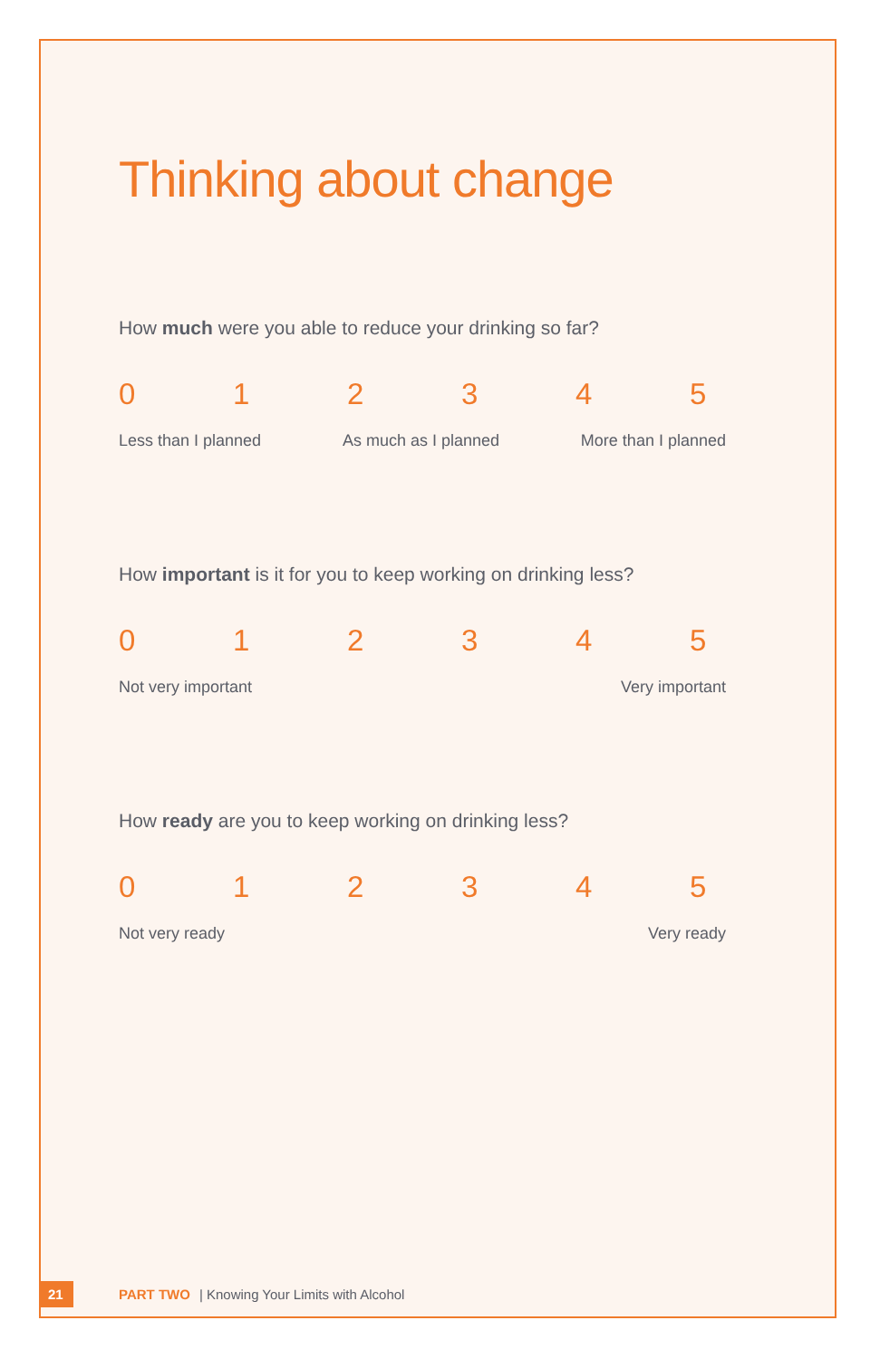Thinking about change
How much were you able to reduce your drinking so far?
012345
Less than I planned As much as I planned More than I planned
How important is it for you to keep working on drinking less?
012345
Not very important Very important
How ready are you to keep working on drinking less?
012345
Not very ready Very ready
21 PART TWO | Knowing Your Limits with Alcohol